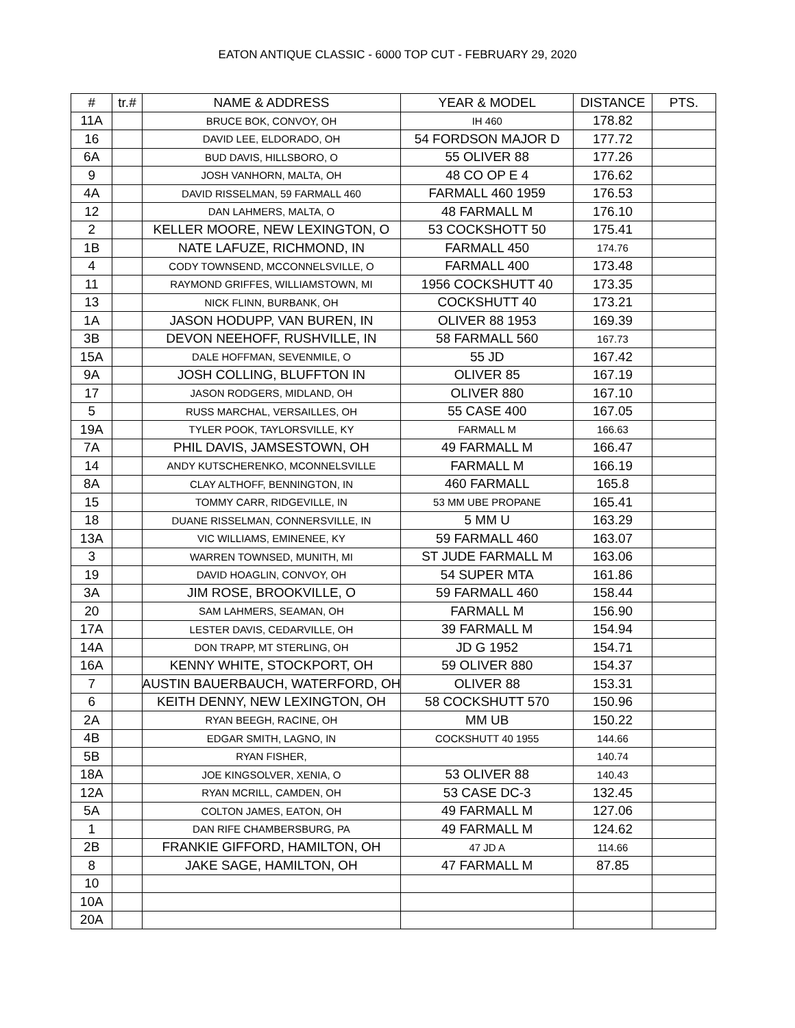EATON ANTIQUE CLASSIC - 6000 TOP CUT - FEBRUARY 29, 2020
| # | tr.# | NAME & ADDRESS | YEAR & MODEL | DISTANCE | PTS. |
| --- | --- | --- | --- | --- | --- |
| 11A | | BRUCE BOK, CONVOY, OH | IH 460 | 178.82 | |
| 16 | | DAVID LEE, ELDORADO, OH | 54 FORDSON MAJOR D | 177.72 | |
| 6A | | BUD DAVIS, HILLSBORO, O | 55 OLIVER 88 | 177.26 | |
| 9 | | JOSH VANHORN, MALTA, OH | 48 CO OP E 4 | 176.62 | |
| 4A | | DAVID RISSELMAN, 59 FARMALL 460 | FARMALL 460 1959 | 176.53 | |
| 12 | | DAN LAHMERS, MALTA, O | 48 FARMALL M | 176.10 | |
| 2 | | KELLER MOORE, NEW LEXINGTON, O | 53 COCKSHOTT 50 | 175.41 | |
| 1B | | NATE LAFUZE, RICHMOND, IN | FARMALL 450 | 174.76 | |
| 4 | | CODY TOWNSEND, MCCONNELSVILLE, O | FARMALL 400 | 173.48 | |
| 11 | | RAYMOND GRIFFES, WILLIAMSTOWN, MI | 1956 COCKSHUTT 40 | 173.35 | |
| 13 | | NICK FLINN, BURBANK, OH | COCKSHUTT 40 | 173.21 | |
| 1A | | JASON HODUPP, VAN BUREN, IN | OLIVER 88 1953 | 169.39 | |
| 3B | | DEVON NEEHOFF, RUSHVILLE, IN | 58 FARMALL 560 | 167.73 | |
| 15A | | DALE HOFFMAN, SEVENMILE, O | 55 JD | 167.42 | |
| 9A | | JOSH COLLING, BLUFFTON IN | OLIVER 85 | 167.19 | |
| 17 | | JASON RODGERS, MIDLAND, OH | OLIVER 880 | 167.10 | |
| 5 | | RUSS MARCHAL, VERSAILLES, OH | 55 CASE 400 | 167.05 | |
| 19A | | TYLER POOK, TAYLORSVILLE, KY | FARMALL M | 166.63 | |
| 7A | | PHIL DAVIS, JAMSESTOWN, OH | 49 FARMALL M | 166.47 | |
| 14 | | ANDY KUTSCHERENKO, MCONNELSVILLE | FARMALL M | 166.19 | |
| 8A | | CLAY ALTHOFF, BENNINGTON, IN | 460 FARMALL | 165.8 | |
| 15 | | TOMMY CARR, RIDGEVILLE, IN | 53 MM UBE PROPANE | 165.41 | |
| 18 | | DUANE RISSELMAN, CONNERSVILLE, IN | 5 MM U | 163.29 | |
| 13A | | VIC WILLIAMS, EMINENEE, KY | 59 FARMALL 460 | 163.07 | |
| 3 | | WARREN TOWNSED, MUNITH, MI | ST JUDE FARMALL M | 163.06 | |
| 19 | | DAVID HOAGLIN, CONVOY, OH | 54 SUPER MTA | 161.86 | |
| 3A | | JIM ROSE, BROOKVILLE, O | 59 FARMALL 460 | 158.44 | |
| 20 | | SAM LAHMERS, SEAMAN, OH | FARMALL M | 156.90 | |
| 17A | | LESTER DAVIS, CEDARVILLE, OH | 39 FARMALL M | 154.94 | |
| 14A | | DON TRAPP, MT STERLING, OH | JD G 1952 | 154.71 | |
| 16A | | KENNY WHITE, STOCKPORT, OH | 59 OLIVER 880 | 154.37 | |
| 7 | | AUSTIN BAUERBAUCH, WATERFORD, OH | OLIVER 88 | 153.31 | |
| 6 | | KEITH DENNY, NEW LEXINGTON, OH | 58 COCKSHUTT 570 | 150.96 | |
| 2A | | RYAN BEEGH, RACINE, OH | MM UB | 150.22 | |
| 4B | | EDGAR SMITH, LAGNO, IN | COCKSHUTT 40 1955 | 144.66 | |
| 5B | | RYAN FISHER, | | 140.74 | |
| 18A | | JOE KINGSOLVER, XENIA, O | 53 OLIVER 88 | 140.43 | |
| 12A | | RYAN MCRILL, CAMDEN, OH | 53 CASE DC-3 | 132.45 | |
| 5A | | COLTON JAMES, EATON, OH | 49 FARMALL M | 127.06 | |
| 1 | | DAN RIFE CHAMBERSBURG, PA | 49 FARMALL M | 124.62 | |
| 2B | | FRANKIE GIFFORD, HAMILTON, OH | 47 JD A | 114.66 | |
| 8 | | JAKE SAGE, HAMILTON, OH | 47 FARMALL M | 87.85 | |
| 10 | | | | | |
| 10A | | | | | |
| 20A | | | | | |